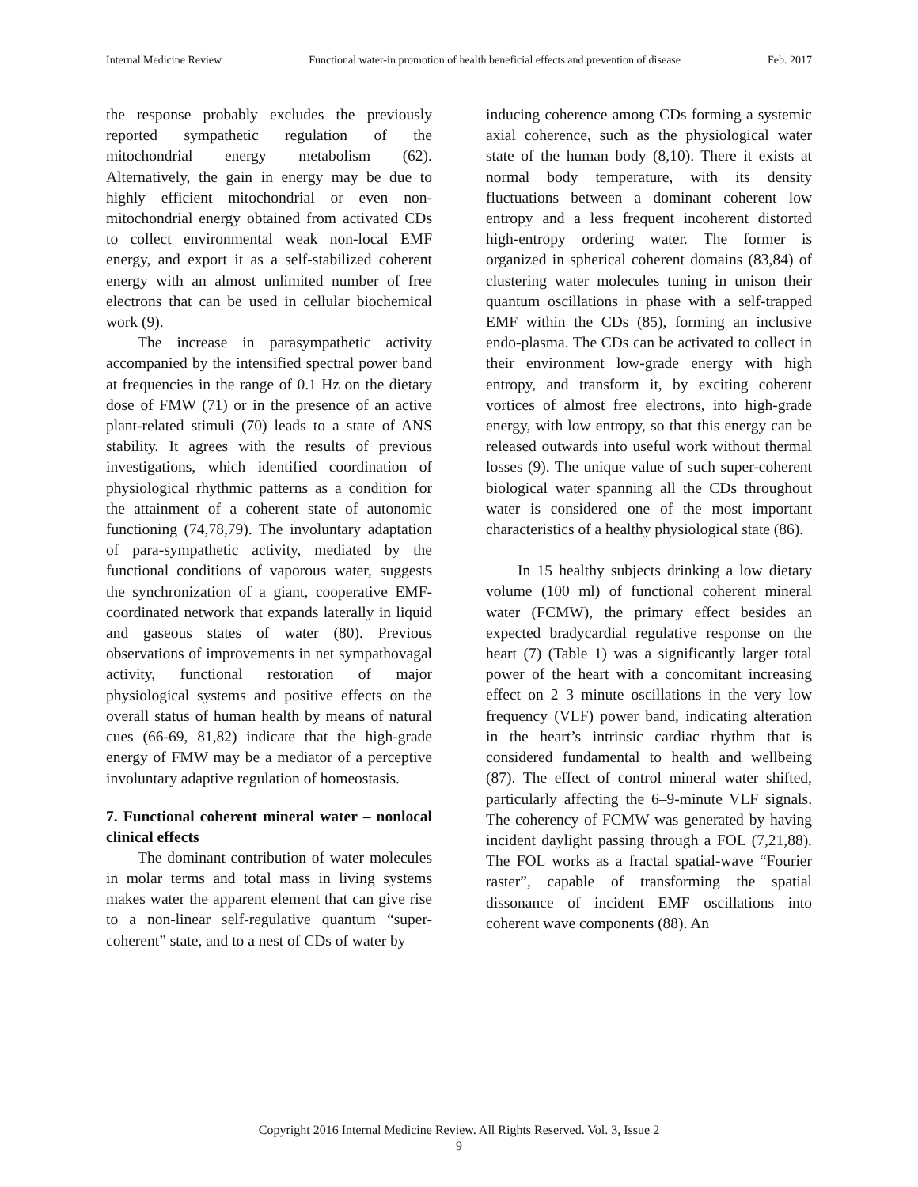Internal Medicine Review Functional water-in promotion of health beneficial effects and prevention of disease Feb. 2017
the response probably excludes the previously reported sympathetic regulation of the mitochondrial energy metabolism (62). Alternatively, the gain in energy may be due to highly efficient mitochondrial or even non-mitochondrial energy obtained from activated CDs to collect environmental weak non-local EMF energy, and export it as a self-stabilized coherent energy with an almost unlimited number of free electrons that can be used in cellular biochemical work (9).
The increase in parasympathetic activity accompanied by the intensified spectral power band at frequencies in the range of 0.1 Hz on the dietary dose of FMW (71) or in the presence of an active plant-related stimuli (70) leads to a state of ANS stability. It agrees with the results of previous investigations, which identified coordination of physiological rhythmic patterns as a condition for the attainment of a coherent state of autonomic functioning (74,78,79). The involuntary adaptation of para-sympathetic activity, mediated by the functional conditions of vaporous water, suggests the synchronization of a giant, cooperative EMF-coordinated network that expands laterally in liquid and gaseous states of water (80). Previous observations of improvements in net sympathovagal activity, functional restoration of major physiological systems and positive effects on the overall status of human health by means of natural cues (66-69, 81,82) indicate that the high-grade energy of FMW may be a mediator of a perceptive involuntary adaptive regulation of homeostasis.
7. Functional coherent mineral water – nonlocal clinical effects
The dominant contribution of water molecules in molar terms and total mass in living systems makes water the apparent element that can give rise to a non-linear self-regulative quantum “super-coherent” state, and to a nest of CDs of water by
inducing coherence among CDs forming a systemic axial coherence, such as the physiological water state of the human body (8,10). There it exists at normal body temperature, with its density fluctuations between a dominant coherent low entropy and a less frequent incoherent distorted high-entropy ordering water. The former is organized in spherical coherent domains (83,84) of clustering water molecules tuning in unison their quantum oscillations in phase with a self-trapped EMF within the CDs (85), forming an inclusive endo-plasma. The CDs can be activated to collect in their environment low-grade energy with high entropy, and transform it, by exciting coherent vortices of almost free electrons, into high-grade energy, with low entropy, so that this energy can be released outwards into useful work without thermal losses (9). The unique value of such super-coherent biological water spanning all the CDs throughout water is considered one of the most important characteristics of a healthy physiological state (86).
In 15 healthy subjects drinking a low dietary volume (100 ml) of functional coherent mineral water (FCMW), the primary effect besides an expected bradycardial regulative response on the heart (7) (Table 1) was a significantly larger total power of the heart with a concomitant increasing effect on 2–3 minute oscillations in the very low frequency (VLF) power band, indicating alteration in the heart’s intrinsic cardiac rhythm that is considered fundamental to health and wellbeing (87). The effect of control mineral water shifted, particularly affecting the 6–9-minute VLF signals. The coherency of FCMW was generated by having incident daylight passing through a FOL (7,21,88). The FOL works as a fractal spatial-wave “Fourier raster”, capable of transforming the spatial dissonance of incident EMF oscillations into coherent wave components (88). An
Copyright 2016 Internal Medicine Review. All Rights Reserved. Vol. 3, Issue 2
9